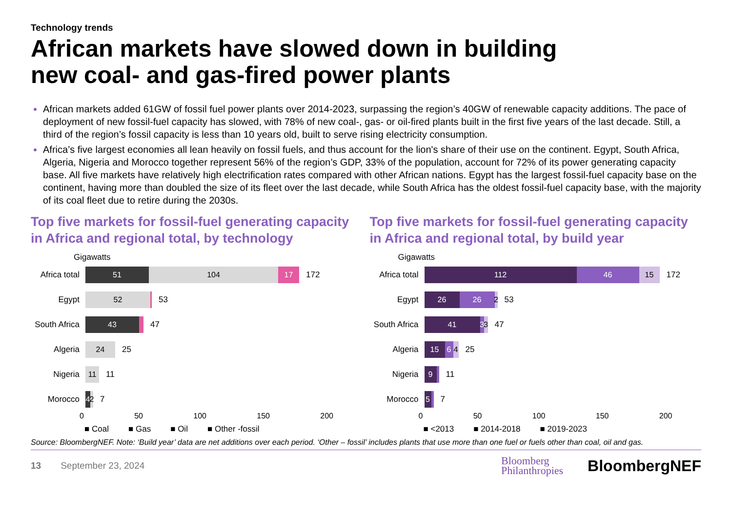Technology trends
African markets have slowed down in building
new coal- and gas-fired power plants
African markets added 61GW of fossil fuel power plants over 2014-2023, surpassing the region’s 40GW of renewable capacity additions. The pace of deployment of new fossil-fuel capacity has slowed, with 78% of new coal-, gas- or oil-fired plants built in the first five years of the last decade. Still, a third of the region’s fossil capacity is less than 10 years old, built to serve rising electricity consumption.
Africa’s five largest economies all lean heavily on fossil fuels, and thus account for the lion's share of their use on the continent. Egypt, South Africa, Algeria, Nigeria and Morocco together represent 56% of the region’s GDP, 33% of the population, account for 72% of its power generating capacity base. All five markets have relatively high electrification rates compared with other African nations. Egypt has the largest fossil-fuel capacity base on the continent, having more than doubled the size of its fleet over the last decade, while South Africa has the oldest fossil-fuel capacity base, with the majority of its coal fleet due to retire during the 2030s.
Top five markets for fossil-fuel generating capacity in Africa and regional total, by technology
Gigawatts
Africa total 51 104 17 172
Egypt 52 53
South Africa 43 47
Algeria 24 25
Nigeria 11 11
Morocco 4 2 7
0 50 100 150 200
■ Coal ■ Gas ■ Oil ■ Other -fossil
Top five markets for fossil-fuel generating capacity in Africa and regional total, by build year
Gigawatts
Africa total 112 46 15 172
Egypt 26 26 2 53
South Africa 41 3 3 47
Algeria 15 6 4 25
Nigeria 9 11
Morocco 5 7
0 50 100 150 200
■ <2013 ■ 2014-2018 ■ 2019-2023
Source: BloombergNEF. Note: ‘Build year’ data are net additions over each period. ‘Other – fossil’ includes plants that use more than one fuel or fuels other than coal, oil and gas.
13 September 23, 2024 Bloomberg
Philanthropies BloombergNEF